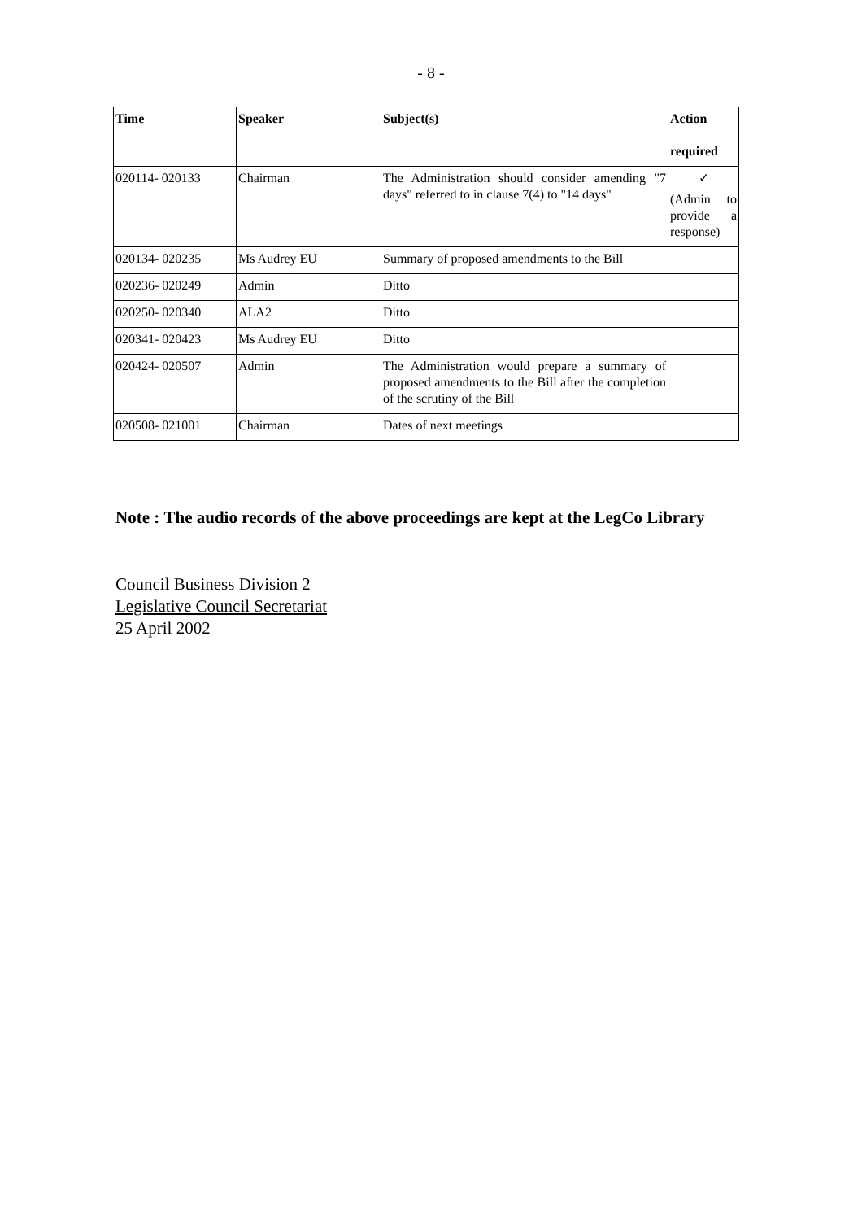- 8 -
| Time | Speaker | Subject(s) | Action required |
| --- | --- | --- | --- |
| 020114- 020133 | Chairman | The Administration should consider amending "7 days" referred to in clause 7(4) to "14 days" | ✓ (Admin to provide a response) |
| 020134- 020235 | Ms Audrey EU | Summary of proposed amendments to the Bill | |
| 020236- 020249 | Admin | Ditto | |
| 020250- 020340 | ALA2 | Ditto | |
| 020341- 020423 | Ms Audrey EU | Ditto | |
| 020424- 020507 | Admin | The Administration would prepare a summary of proposed amendments to the Bill after the completion of the scrutiny of the Bill | |
| 020508- 021001 | Chairman | Dates of next meetings | |
Note : The audio records of the above proceedings are kept at the LegCo Library
Council Business Division 2
Legislative Council Secretariat
25 April 2002